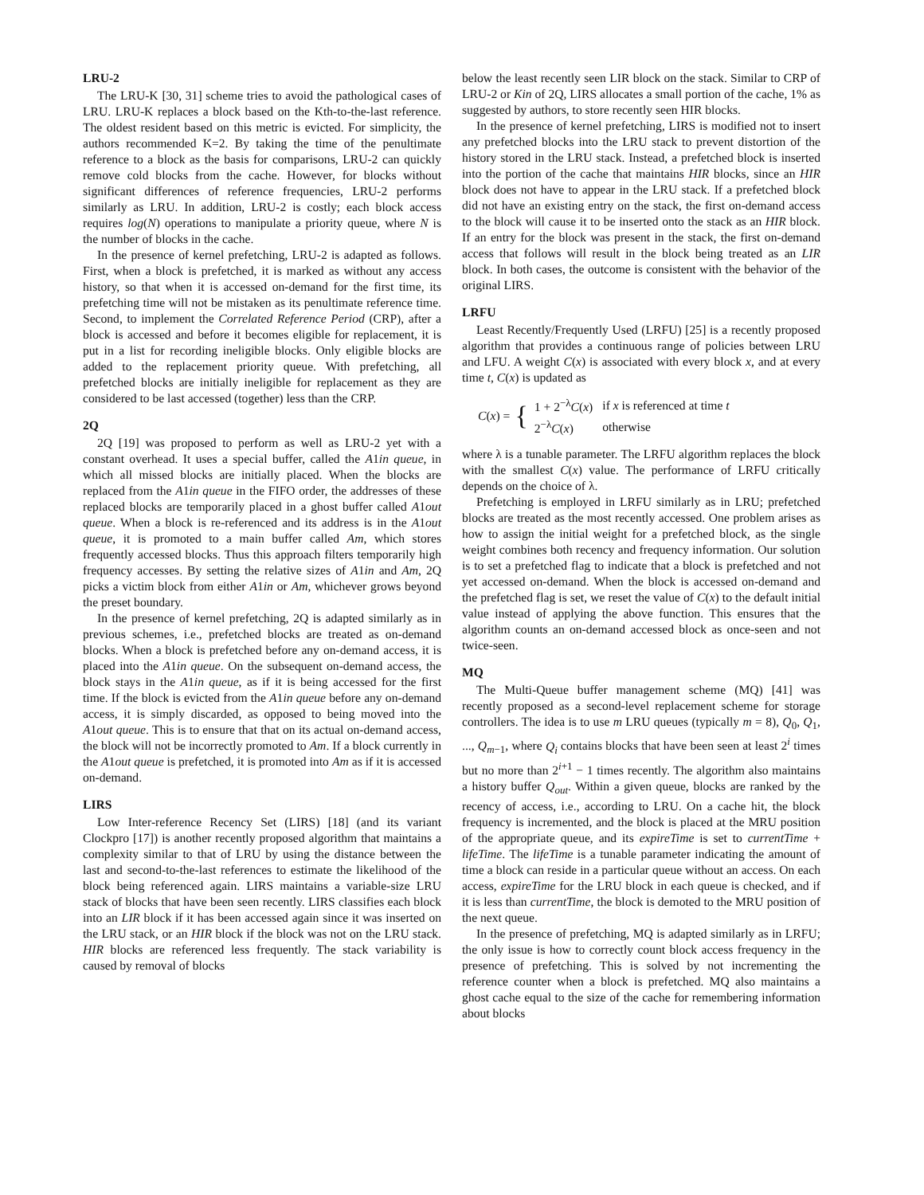LRU-2
The LRU-K [30, 31] scheme tries to avoid the pathological cases of LRU. LRU-K replaces a block based on the Kth-to-the-last reference. The oldest resident based on this metric is evicted. For simplicity, the authors recommended K=2. By taking the time of the penultimate reference to a block as the basis for comparisons, LRU-2 can quickly remove cold blocks from the cache. However, for blocks without significant differences of reference frequencies, LRU-2 performs similarly as LRU. In addition, LRU-2 is costly; each block access requires log(N) operations to manipulate a priority queue, where N is the number of blocks in the cache.
In the presence of kernel prefetching, LRU-2 is adapted as follows. First, when a block is prefetched, it is marked as without any access history, so that when it is accessed on-demand for the first time, its prefetching time will not be mistaken as its penultimate reference time. Second, to implement the Correlated Reference Period (CRP), after a block is accessed and before it becomes eligible for replacement, it is put in a list for recording ineligible blocks. Only eligible blocks are added to the replacement priority queue. With prefetching, all prefetched blocks are initially ineligible for replacement as they are considered to be last accessed (together) less than the CRP.
2Q
2Q [19] was proposed to perform as well as LRU-2 yet with a constant overhead. It uses a special buffer, called the A1in queue, in which all missed blocks are initially placed. When the blocks are replaced from the A1in queue in the FIFO order, the addresses of these replaced blocks are temporarily placed in a ghost buffer called A1out queue. When a block is re-referenced and its address is in the A1out queue, it is promoted to a main buffer called Am, which stores frequently accessed blocks. Thus this approach filters temporarily high frequency accesses. By setting the relative sizes of A1in and Am, 2Q picks a victim block from either A1in or Am, whichever grows beyond the preset boundary.
In the presence of kernel prefetching, 2Q is adapted similarly as in previous schemes, i.e., prefetched blocks are treated as on-demand blocks. When a block is prefetched before any on-demand access, it is placed into the A1in queue. On the subsequent on-demand access, the block stays in the A1in queue, as if it is being accessed for the first time. If the block is evicted from the A1in queue before any on-demand access, it is simply discarded, as opposed to being moved into the A1out queue. This is to ensure that that on its actual on-demand access, the block will not be incorrectly promoted to Am. If a block currently in the A1out queue is prefetched, it is promoted into Am as if it is accessed on-demand.
LIRS
Low Inter-reference Recency Set (LIRS) [18] (and its variant Clockpro [17]) is another recently proposed algorithm that maintains a complexity similar to that of LRU by using the distance between the last and second-to-the-last references to estimate the likelihood of the block being referenced again. LIRS maintains a variable-size LRU stack of blocks that have been seen recently. LIRS classifies each block into an LIR block if it has been accessed again since it was inserted on the LRU stack, or an HIR block if the block was not on the LRU stack. HIR blocks are referenced less frequently. The stack variability is caused by removal of blocks
below the least recently seen LIR block on the stack. Similar to CRP of LRU-2 or Kin of 2Q, LIRS allocates a small portion of the cache, 1% as suggested by authors, to store recently seen HIR blocks.
In the presence of kernel prefetching, LIRS is modified not to insert any prefetched blocks into the LRU stack to prevent distortion of the history stored in the LRU stack. Instead, a prefetched block is inserted into the portion of the cache that maintains HIR blocks, since an HIR block does not have to appear in the LRU stack. If a prefetched block did not have an existing entry on the stack, the first on-demand access to the block will cause it to be inserted onto the stack as an HIR block. If an entry for the block was present in the stack, the first on-demand access that follows will result in the block being treated as an LIR block. In both cases, the outcome is consistent with the behavior of the original LIRS.
LRFU
Least Recently/Frequently Used (LRFU) [25] is a recently proposed algorithm that provides a continuous range of policies between LRU and LFU. A weight C(x) is associated with every block x, and at every time t, C(x) is updated as
C(x) = {
| 1 + 2<sup>−λ</sup> C ( x ) | if x is referenced at time t |
| 2<sup>−λ</sup> C ( x ) | otherwise |
where λ is a tunable parameter. The LRFU algorithm replaces the block with the smallest C(x) value. The performance of LRFU critically depends on the choice of λ.
Prefetching is employed in LRFU similarly as in LRU; prefetched blocks are treated as the most recently accessed. One problem arises as how to assign the initial weight for a prefetched block, as the single weight combines both recency and frequency information. Our solution is to set a prefetched flag to indicate that a block is prefetched and not yet accessed on-demand. When the block is accessed on-demand and the prefetched flag is set, we reset the value of C(x) to the default initial value instead of applying the above function. This ensures that the algorithm counts an on-demand accessed block as once-seen and not twice-seen.
MQ
The Multi-Queue buffer management scheme (MQ) [41] was recently proposed as a second-level replacement scheme for storage controllers. The idea is to use m LRU queues (typically m = 8), Q<sub>0</sub>, Q<sub>1</sub>, ..., Q<sub>m−1</sub>, where Q<sub>i</sub> contains blocks that have been seen at least 2<sup>i</sup> times but no more than 2<sup>i+1</sup> − 1 times recently. The algorithm also maintains a history buffer Q<sub>out</sub>. Within a given queue, blocks are ranked by the recency of access, i.e., according to LRU. On a cache hit, the block frequency is incremented, and the block is placed at the MRU position of the appropriate queue, and its expireTime is set to currentTime + lifeTime. The lifeTime is a tunable parameter indicating the amount of time a block can reside in a particular queue without an access. On each access, expireTime for the LRU block in each queue is checked, and if it is less than currentTime, the block is demoted to the MRU position of the next queue.
In the presence of prefetching, MQ is adapted similarly as in LRFU; the only issue is how to correctly count block access frequency in the presence of prefetching. This is solved by not incrementing the reference counter when a block is prefetched. MQ also maintains a ghost cache equal to the size of the cache for remembering information about blocks